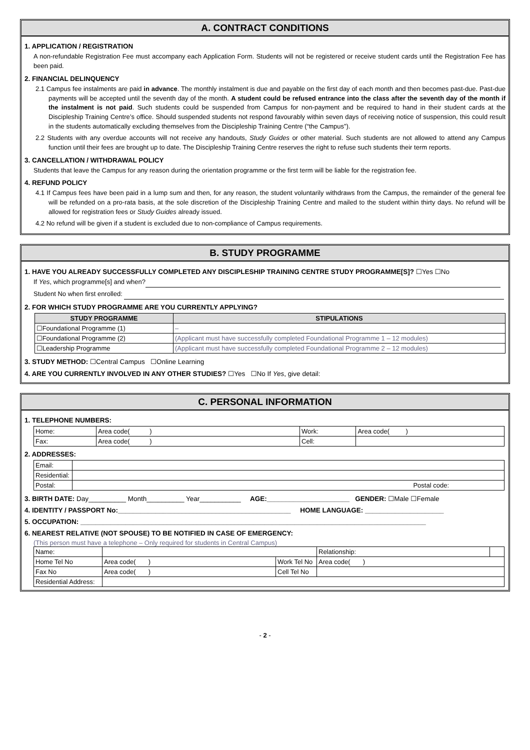A. CONTRACT CONDITIONS
1. APPLICATION / REGISTRATION
A non-refundable Registration Fee must accompany each Application Form. Students will not be registered or receive student cards until the Registration Fee has been paid.
2. FINANCIAL DELINQUENCY
2.1 Campus fee instalments are paid in advance. The monthly instalment is due and payable on the first day of each month and then becomes past-due. Past-due payments will be accepted until the seventh day of the month. A student could be refused entrance into the class after the seventh day of the month if the instalment is not paid. Such students could be suspended from Campus for non-payment and be required to hand in their student cards at the Discipleship Training Centre’s office. Should suspended students not respond favourably within seven days of receiving notice of suspension, this could result in the students automatically excluding themselves from the Discipleship Training Centre (“the Campus”).
2.2 Students with any overdue accounts will not receive any handouts, Study Guides or other material. Such students are not allowed to attend any Campus function until their fees are brought up to date. The Discipleship Training Centre reserves the right to refuse such students their term reports.
3. CANCELLATION / WITHDRAWAL POLICY
Students that leave the Campus for any reason during the orientation programme or the first term will be liable for the registration fee.
4. REFUND POLICY
4.1 If Campus fees have been paid in a lump sum and then, for any reason, the student voluntarily withdraws from the Campus, the remainder of the general fee will be refunded on a pro-rata basis, at the sole discretion of the Discipleship Training Centre and mailed to the student within thirty days. No refund will be allowed for registration fees or Study Guides already issued.
4.2 No refund will be given if a student is excluded due to non-compliance of Campus requirements.
B. STUDY PROGRAMME
1. HAVE YOU ALREADY SUCCESSFULLY COMPLETED ANY DISCIPLESHIP TRAINING CENTRE STUDY PROGRAMME[S]? ☐Yes ☐No
If Yes, which programme[s] and when?
Student No when first enrolled:
2. FOR WHICH STUDY PROGRAMME ARE YOU CURRENTLY APPLYING?
| STUDY PROGRAMME | STIPULATIONS |
| --- | --- |
| ☐Foundational Programme (1) | – |
| ☐Foundational Programme (2) | (Applicant must have successfully completed Foundational Programme 1 – 12 modules) |
| ☐Leadership Programme | (Applicant must have successfully completed Foundational Programme 2 – 12 modules) |
3. STUDY METHOD: ☐Central Campus ☐Online Learning
4. ARE YOU CURRENTLY INVOLVED IN ANY OTHER STUDIES? ☐Yes ☐No If Yes, give detail:
C. PERSONAL INFORMATION
1. TELEPHONE NUMBERS:
| Home: | Area code( ) | Work: | Area code( ) |
| Fax: | Area code( ) | Cell: | |
2. ADDRESSES:
| Email: | |
| Residential: | |
| Postal: | Postal code: |
3. BIRTH DATE: Day__________ Month__________ Year___________ AGE:______________________ GENDER: ☐Male ☐Female
4. IDENTITY / PASSPORT No:______________________________________________ HOME LANGUAGE: _____________________
5. OCCUPATION: ____________________________________________________________________________________________
6. NEAREST RELATIVE (NOT SPOUSE) TO BE NOTIFIED IN CASE OF EMERGENCY:
(This person must have a telephone – Only required for students in Central Campus)
| Name: | | | Relationship: | |
| Home Tel No | Area code( ) | Work Tel No | Area code( ) | |
| Fax No | Area code( ) | Cell Tel No | | |
| Residential Address: | | | | |
- 2 -